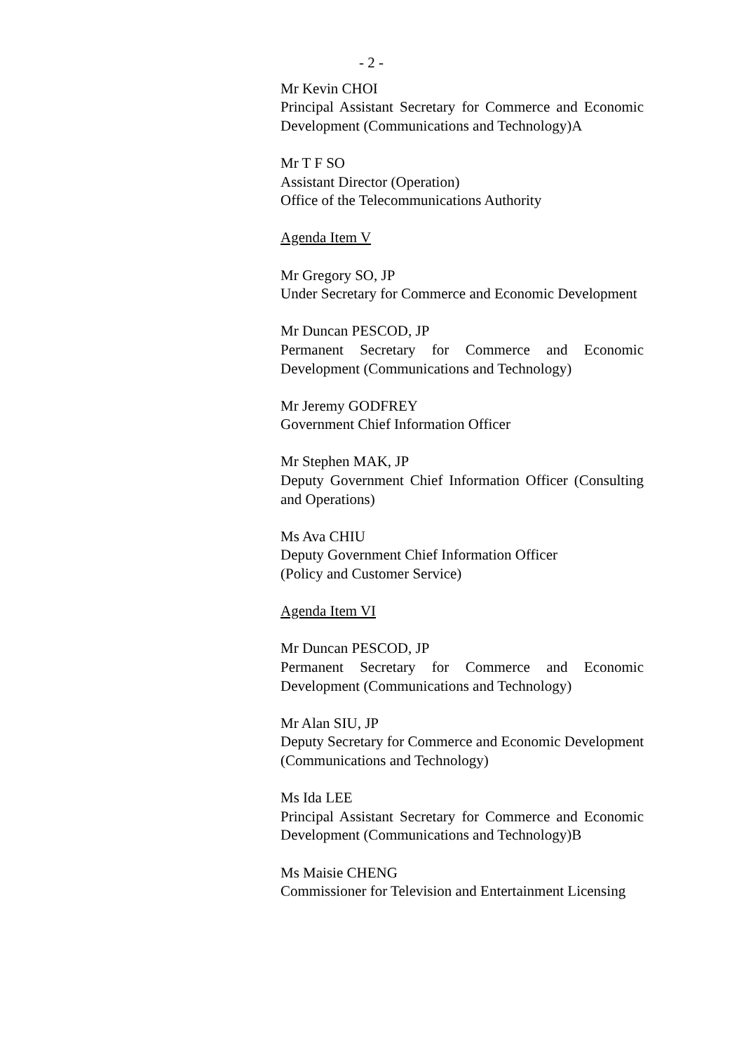- 2 -
Mr Kevin CHOI
Principal Assistant Secretary for Commerce and Economic Development (Communications and Technology)A
Mr T F SO
Assistant Director (Operation)
Office of the Telecommunications Authority
Agenda Item V
Mr Gregory SO, JP
Under Secretary for Commerce and Economic Development
Mr Duncan PESCOD, JP
Permanent Secretary for Commerce and Economic Development (Communications and Technology)
Mr Jeremy GODFREY
Government Chief Information Officer
Mr Stephen MAK, JP
Deputy Government Chief Information Officer (Consulting and Operations)
Ms Ava CHIU
Deputy Government Chief Information Officer
(Policy and Customer Service)
Agenda Item VI
Mr Duncan PESCOD, JP
Permanent Secretary for Commerce and Economic Development (Communications and Technology)
Mr Alan SIU, JP
Deputy Secretary for Commerce and Economic Development (Communications and Technology)
Ms Ida LEE
Principal Assistant Secretary for Commerce and Economic Development (Communications and Technology)B
Ms Maisie CHENG
Commissioner for Television and Entertainment Licensing